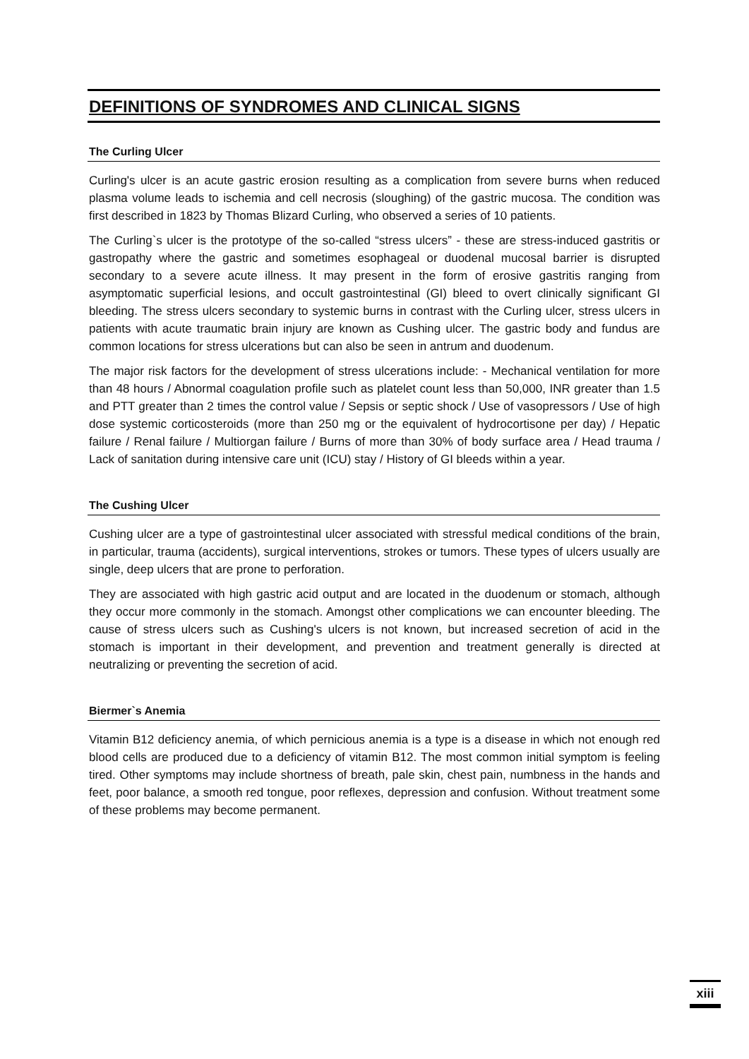DEFINITIONS OF SYNDROMES AND CLINICAL SIGNS
The Curling Ulcer
Curling's ulcer is an acute gastric erosion resulting as a complication from severe burns when reduced plasma volume leads to ischemia and cell necrosis (sloughing) of the gastric mucosa. The condition was first described in 1823 by Thomas Blizard Curling, who observed a series of 10 patients.
The Curling`s ulcer is the prototype of the so-called “stress ulcers” - these are stress-induced gastritis or gastropathy where the gastric and sometimes esophageal or duodenal mucosal barrier is disrupted secondary to a severe acute illness. It may present in the form of erosive gastritis ranging from asymptomatic superficial lesions, and occult gastrointestinal (GI) bleed to overt clinically significant GI bleeding. The stress ulcers secondary to systemic burns in contrast with the Curling ulcer, stress ulcers in patients with acute traumatic brain injury are known as Cushing ulcer. The gastric body and fundus are common locations for stress ulcerations but can also be seen in antrum and duodenum.
The major risk factors for the development of stress ulcerations include: - Mechanical ventilation for more than 48 hours / Abnormal coagulation profile such as platelet count less than 50,000, INR greater than 1.5 and PTT greater than 2 times the control value / Sepsis or septic shock / Use of vasopressors / Use of high dose systemic corticosteroids (more than 250 mg or the equivalent of hydrocortisone per day) / Hepatic failure / Renal failure / Multiorgan failure / Burns of more than 30% of body surface area / Head trauma / Lack of sanitation during intensive care unit (ICU) stay / History of GI bleeds within a year.
The Cushing Ulcer
Cushing ulcer are a type of gastrointestinal ulcer associated with stressful medical conditions of the brain, in particular, trauma (accidents), surgical interventions, strokes or tumors. These types of ulcers usually are single, deep ulcers that are prone to perforation.
They are associated with high gastric acid output and are located in the duodenum or stomach, although they occur more commonly in the stomach. Amongst other complications we can encounter bleeding. The cause of stress ulcers such as Cushing's ulcers is not known, but increased secretion of acid in the stomach is important in their development, and prevention and treatment generally is directed at neutralizing or preventing the secretion of acid.
Biermer`s Anemia
Vitamin B12 deficiency anemia, of which pernicious anemia is a type is a disease in which not enough red blood cells are produced due to a deficiency of vitamin B12. The most common initial symptom is feeling tired. Other symptoms may include shortness of breath, pale skin, chest pain, numbness in the hands and feet, poor balance, a smooth red tongue, poor reflexes, depression and confusion. Without treatment some of these problems may become permanent.
xiii